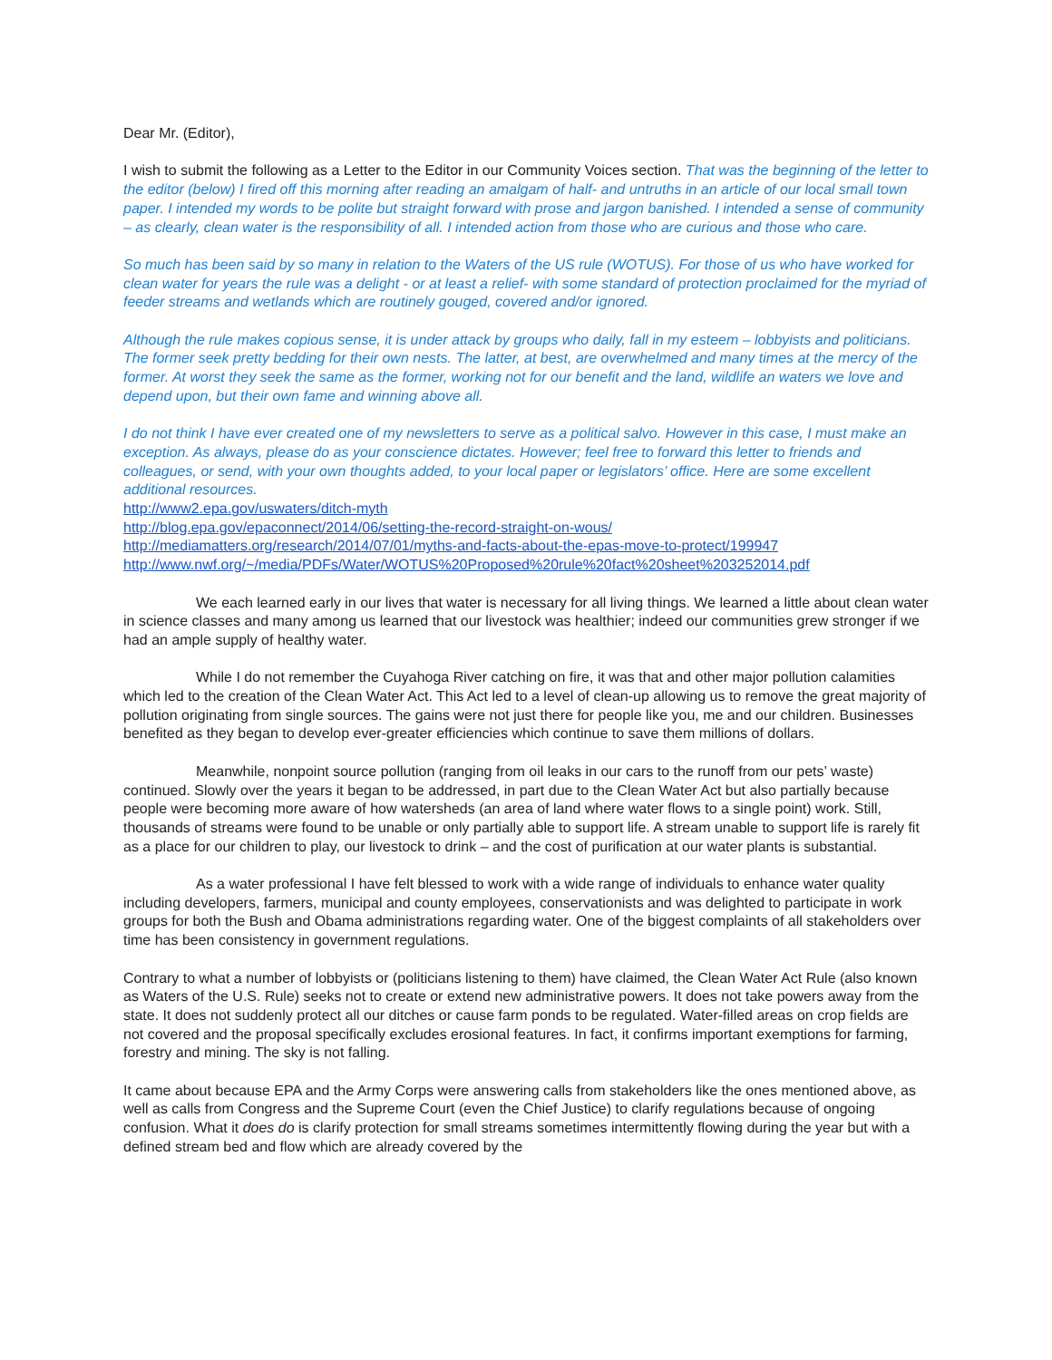Dear Mr. (Editor),
I wish to submit the following as a Letter to the Editor in our Community Voices section. That was the beginning of the letter to the editor (below) I fired off this morning after reading an amalgam of half- and untruths in an article of our local small town paper. I intended my words to be polite but straight forward with prose and jargon banished. I intended a sense of community – as clearly, clean water is the responsibility of all. I intended action from those who are curious and those who care.
So much has been said by so many in relation to the Waters of the US rule (WOTUS). For those of us who have worked for clean water for years the rule was a delight - or at least a relief- with some standard of protection proclaimed for the myriad of feeder streams and wetlands which are routinely gouged, covered and/or ignored.
Although the rule makes copious sense, it is under attack by groups who daily, fall in my esteem – lobbyists and politicians. The former seek pretty bedding for their own nests. The latter, at best, are overwhelmed and many times at the mercy of the former. At worst they seek the same as the former, working not for our benefit and the land, wildlife an waters we love and depend upon, but their own fame and winning above all.
I do not think I have ever created one of my newsletters to serve as a political salvo. However in this case, I must make an exception. As always, please do as your conscience dictates. However; feel free to forward this letter to friends and colleagues, or send, with your own thoughts added, to your local paper or legislators’ office. Here are some excellent additional resources.
http://www2.epa.gov/uswaters/ditch-myth
http://blog.epa.gov/epaconnect/2014/06/setting-the-record-straight-on-wous/
http://mediamatters.org/research/2014/07/01/myths-and-facts-about-the-epas-move-to-protect/199947
http://www.nwf.org/~/media/PDFs/Water/WOTUS%20Proposed%20rule%20fact%20sheet%203252014.pdf
We each learned early in our lives that water is necessary for all living things. We learned a little about clean water in science classes and many among us learned that our livestock was healthier; indeed our communities grew stronger if we had an ample supply of healthy water.
While I do not remember the Cuyahoga River catching on fire, it was that and other major pollution calamities which led to the creation of the Clean Water Act. This Act led to a level of clean-up allowing us to remove the great majority of pollution originating from single sources. The gains were not just there for people like you, me and our children. Businesses benefited as they began to develop ever-greater efficiencies which continue to save them millions of dollars.
Meanwhile, nonpoint source pollution (ranging from oil leaks in our cars to the runoff from our pets’ waste) continued. Slowly over the years it began to be addressed, in part due to the Clean Water Act but also partially because people were becoming more aware of how watersheds (an area of land where water flows to a single point) work. Still, thousands of streams were found to be unable or only partially able to support life. A stream unable to support life is rarely fit as a place for our children to play, our livestock to drink – and the cost of purification at our water plants is substantial.
As a water professional I have felt blessed to work with a wide range of individuals to enhance water quality including developers, farmers, municipal and county employees, conservationists and was delighted to participate in work groups for both the Bush and Obama administrations regarding water. One of the biggest complaints of all stakeholders over time has been consistency in government regulations.
Contrary to what a number of lobbyists or (politicians listening to them) have claimed, the Clean Water Act Rule (also known as Waters of the U.S. Rule) seeks not to create or extend new administrative powers. It does not take powers away from the state. It does not suddenly protect all our ditches or cause farm ponds to be regulated. Water-filled areas on crop fields are not covered and the proposal specifically excludes erosional features. In fact, it confirms important exemptions for farming, forestry and mining. The sky is not falling.
It came about because EPA and the Army Corps were answering calls from stakeholders like the ones mentioned above, as well as calls from Congress and the Supreme Court (even the Chief Justice) to clarify regulations because of ongoing confusion. What it does do is clarify protection for small streams sometimes intermittently flowing during the year but with a defined stream bed and flow which are already covered by the